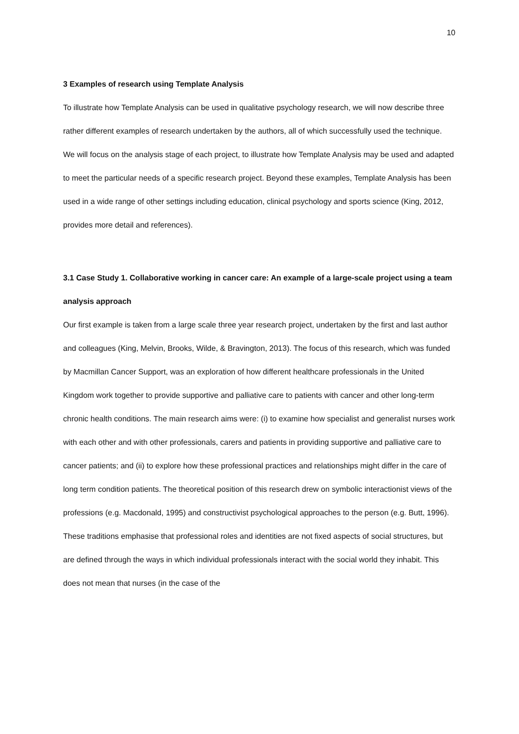10
3 Examples of research using Template Analysis
To illustrate how Template Analysis can be used in qualitative psychology research, we will now describe three rather different examples of research undertaken by the authors, all of which successfully used the technique. We will focus on the analysis stage of each project, to illustrate how Template Analysis may be used and adapted to meet the particular needs of a specific research project. Beyond these examples, Template Analysis has been used in a wide range of other settings including education, clinical psychology and sports science (King, 2012, provides more detail and references).
3.1 Case Study 1. Collaborative working in cancer care: An example of a large-scale project using a team analysis approach
Our first example is taken from a large scale three year research project, undertaken by the first and last author and colleagues (King, Melvin, Brooks, Wilde, & Bravington, 2013). The focus of this research, which was funded by Macmillan Cancer Support, was an exploration of how different healthcare professionals in the United Kingdom work together to provide supportive and palliative care to patients with cancer and other long-term chronic health conditions. The main research aims were: (i) to examine how specialist and generalist nurses work with each other and with other professionals, carers and patients in providing supportive and palliative care to cancer patients; and (ii) to explore how these professional practices and relationships might differ in the care of long term condition patients. The theoretical position of this research drew on symbolic interactionist views of the professions (e.g. Macdonald, 1995) and constructivist psychological approaches to the person (e.g. Butt, 1996). These traditions emphasise that professional roles and identities are not fixed aspects of social structures, but are defined through the ways in which individual professionals interact with the social world they inhabit. This does not mean that nurses (in the case of the